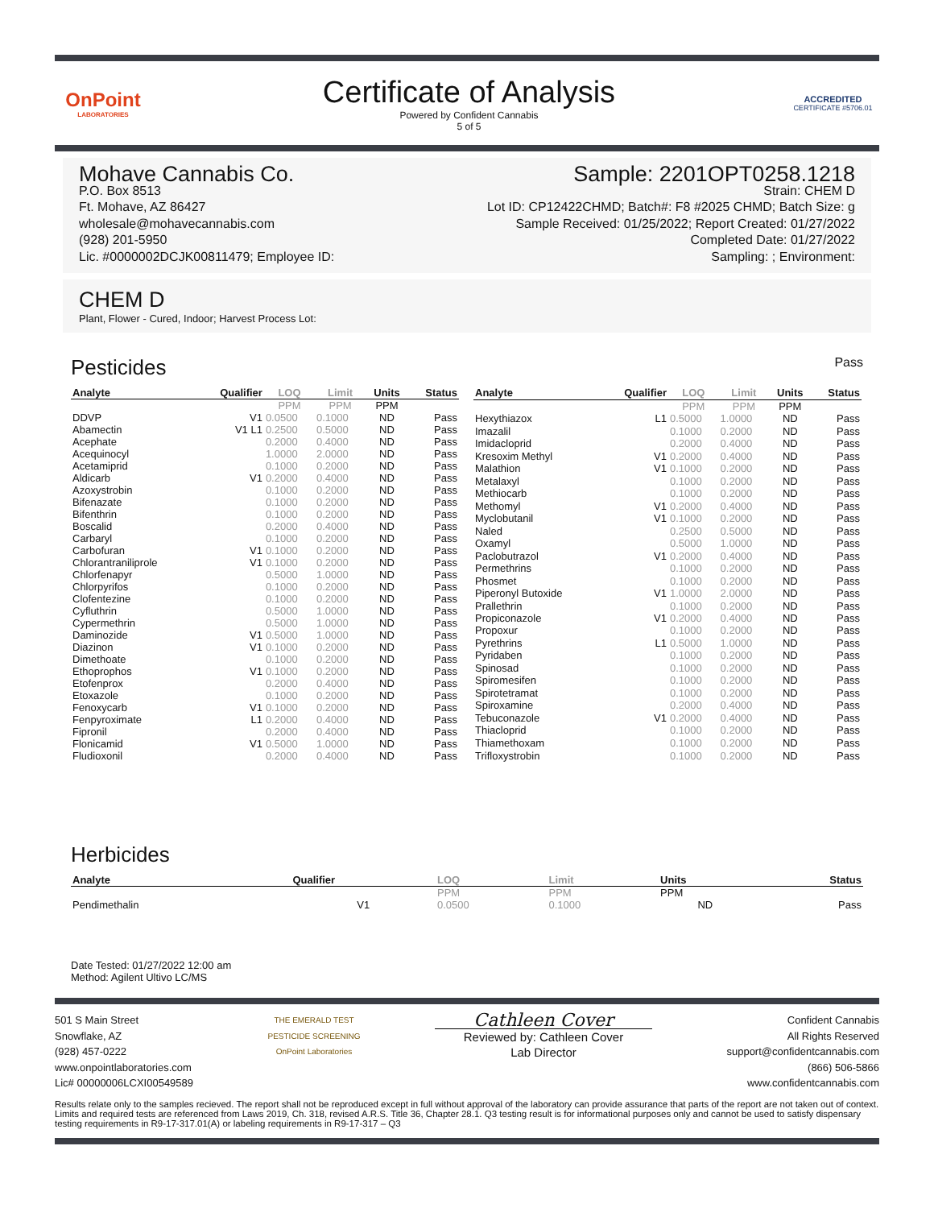OnPoint
LABORATORIES
Certificate of Analysis
Powered by Confident Cannabis
5 of 5
ACCREDITED
CERTIFICATE #5706.01
Mohave Cannabis Co.
P.O. Box 8513
Ft. Mohave, AZ 86427
wholesale@mohavecannabis.com
(928) 201-5950
Lic. #0000002DCJK00811479; Employee ID:
Sample: 2201OPT0258.1218
Strain: CHEM D
Lot ID: CP12422CHMD; Batch#: F8 #2025 CHMD; Batch Size: g
Sample Received: 01/25/2022; Report Created: 01/27/2022
Completed Date: 01/27/2022
Sampling: ; Environment:
CHEM D
Plant, Flower - Cured, Indoor; Harvest Process Lot:
Pesticides
Pass
| Analyte | Qualifier | LOQ | Limit | Units | Status |
| --- | --- | --- | --- | --- | --- |
| | | PPM | PPM | PPM | |
| DDVP | V1 | 0.0500 | 0.1000 | ND | Pass |
| Abamectin | V1 L1 | 0.2500 | 0.5000 | ND | Pass |
| Acephate | | 0.2000 | 0.4000 | ND | Pass |
| Acequinocyl | | 1.0000 | 2.0000 | ND | Pass |
| Acetamiprid | | 0.1000 | 0.2000 | ND | Pass |
| Aldicarb | V1 | 0.2000 | 0.4000 | ND | Pass |
| Azoxystrobin | | 0.1000 | 0.2000 | ND | Pass |
| Bifenazate | | 0.1000 | 0.2000 | ND | Pass |
| Bifenthrin | | 0.1000 | 0.2000 | ND | Pass |
| Boscalid | | 0.2000 | 0.4000 | ND | Pass |
| Carbaryl | | 0.1000 | 0.2000 | ND | Pass |
| Carbofuran | V1 | 0.1000 | 0.2000 | ND | Pass |
| Chlorantraniliprole | V1 | 0.1000 | 0.2000 | ND | Pass |
| Chlorfenapyr | | 0.5000 | 1.0000 | ND | Pass |
| Chlorpyrifos | | 0.1000 | 0.2000 | ND | Pass |
| Clofentezine | | 0.1000 | 0.2000 | ND | Pass |
| Cyfluthrin | | 0.5000 | 1.0000 | ND | Pass |
| Cypermethrin | | 0.5000 | 1.0000 | ND | Pass |
| Daminozide | V1 | 0.5000 | 1.0000 | ND | Pass |
| Diazinon | V1 | 0.1000 | 0.2000 | ND | Pass |
| Dimethoate | | 0.1000 | 0.2000 | ND | Pass |
| Ethoprophos | V1 | 0.1000 | 0.2000 | ND | Pass |
| Etofenprox | | 0.2000 | 0.4000 | ND | Pass |
| Etoxazole | | 0.1000 | 0.2000 | ND | Pass |
| Fenoxycarb | V1 | 0.1000 | 0.2000 | ND | Pass |
| Fenpyroximate | L1 | 0.2000 | 0.4000 | ND | Pass |
| Fipronil | | 0.2000 | 0.4000 | ND | Pass |
| Flonicamid | V1 | 0.5000 | 1.0000 | ND | Pass |
| Fludioxonil | | 0.2000 | 0.4000 | ND | Pass |
| Analyte | Qualifier | LOQ | Limit | Units | Status |
| --- | --- | --- | --- | --- | --- |
| | | PPM | PPM | PPM | |
| Hexythiazox | L1 | 0.5000 | 1.0000 | ND | Pass |
| Imazalil | | 0.1000 | 0.2000 | ND | Pass |
| Imidacloprid | | 0.2000 | 0.4000 | ND | Pass |
| Kresoxim Methyl | V1 | 0.2000 | 0.4000 | ND | Pass |
| Malathion | V1 | 0.1000 | 0.2000 | ND | Pass |
| Metalaxyl | | 0.1000 | 0.2000 | ND | Pass |
| Methiocarb | | 0.1000 | 0.2000 | ND | Pass |
| Methomyl | V1 | 0.2000 | 0.4000 | ND | Pass |
| Myclobutanil | V1 | 0.1000 | 0.2000 | ND | Pass |
| Naled | | 0.2500 | 0.5000 | ND | Pass |
| Oxamyl | | 0.5000 | 1.0000 | ND | Pass |
| Paclobutrazol | V1 | 0.2000 | 0.4000 | ND | Pass |
| Permethrins | | 0.1000 | 0.2000 | ND | Pass |
| Phosmet | | 0.1000 | 0.2000 | ND | Pass |
| Piperonyl Butoxide | V1 | 1.0000 | 2.0000 | ND | Pass |
| Prallethrin | | 0.1000 | 0.2000 | ND | Pass |
| Propiconazole | V1 | 0.2000 | 0.4000 | ND | Pass |
| Propoxur | | 0.1000 | 0.2000 | ND | Pass |
| Pyrethrins | L1 | 0.5000 | 1.0000 | ND | Pass |
| Pyridaben | | 0.1000 | 0.2000 | ND | Pass |
| Spinosad | | 0.1000 | 0.2000 | ND | Pass |
| Spiromesifen | | 0.1000 | 0.2000 | ND | Pass |
| Spirotetramat | | 0.1000 | 0.2000 | ND | Pass |
| Spiroxamine | | 0.2000 | 0.4000 | ND | Pass |
| Tebuconazole | V1 | 0.2000 | 0.4000 | ND | Pass |
| Thiacloprid | | 0.1000 | 0.2000 | ND | Pass |
| Thiamethoxam | | 0.1000 | 0.2000 | ND | Pass |
| Trifloxystrobin | | 0.1000 | 0.2000 | ND | Pass |
Herbicides
| Analyte | Qualifier | LOQ | Limit | Units | Status |
| --- | --- | --- | --- | --- | --- |
| | | PPM | PPM | PPM | |
| Pendimethalin | V1 | 0.0500 | 0.1000 | ND | Pass |
Date Tested: 01/27/2022 12:00 am
Method: Agilent Ultivo LC/MS
501 S Main Street
Snowflake, AZ
(928) 457-0222
www.onpointlaboratories.com
Lic# 00000006LCXI00549589
THE EMERALD TEST
PESTICIDE SCREENING
OnPoint Laboratories
Cathleen Cover
Reviewed by: Cathleen Cover
Lab Director
Confident Cannabis
All Rights Reserved
support@confidentcannabis.com
(866) 506-5866
www.confidentcannabis.com
Results relate only to the samples recieved. The report shall not be reproduced except in full without approval of the laboratory can provide assurance that parts of the report are not taken out of context. Limits and required tests are referenced from Laws 2019, Ch. 318, revised A.R.S. Title 36, Chapter 28.1. Q3 testing result is for informational purposes only and cannot be used to satisfy dispensary testing requirements in R9-17-317.01(A) or labeling requirements in R9-17-317 – Q3